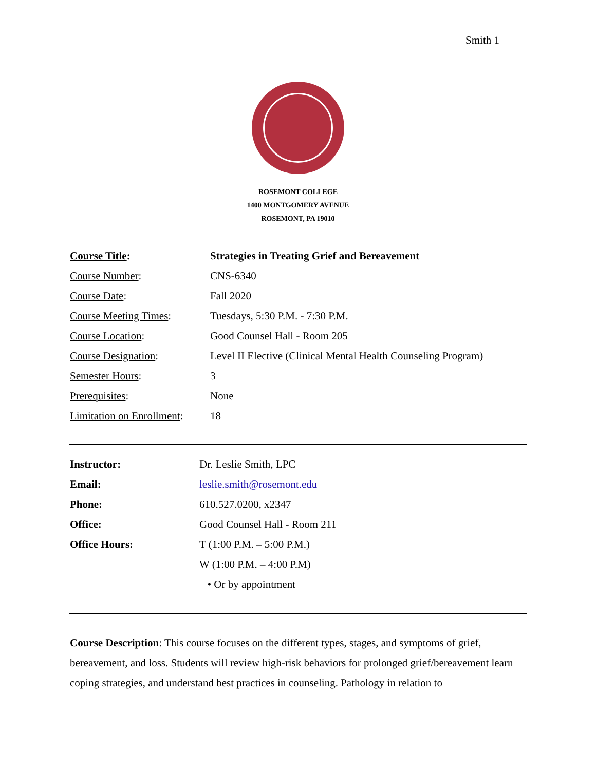Smith 1
ROSEMONT COLLEGE
1400 MONTGOMERY AVENUE
ROSEMONT, PA 19010
| Course Title : | Strategies in Treating Grief and Bereavement |
| Course Number : | CNS-6340 |
| Course Date : | Fall 2020 |
| Course Meeting Times : | Tuesdays, 5:30 P.M. - 7:30 P.M. |
| Course Location : | Good Counsel Hall - Room 205 |
| Course Designation : | Level II Elective (Clinical Mental Health Counseling Program) |
| Semester Hours : | 3 |
| Prerequisites : | None |
| Limitation on Enrollment : | 18 |
| Instructor: | Dr. Leslie Smith, LPC |
| Email: | leslie.smith@rosemont.edu |
| Phone: | 610.527.0200, x2347 |
| Office: | Good Counsel Hall - Room 211 |
| Office Hours: | T (1:00 P.M. – 5:00 P.M.) |
| | W (1:00 P.M. – 4:00 P.M) |
| | • Or by appointment |
Course Description: This course focuses on the different types, stages, and symptoms of grief, bereavement, and loss. Students will review high-risk behaviors for prolonged grief/bereavement learn coping strategies, and understand best practices in counseling. Pathology in relation to